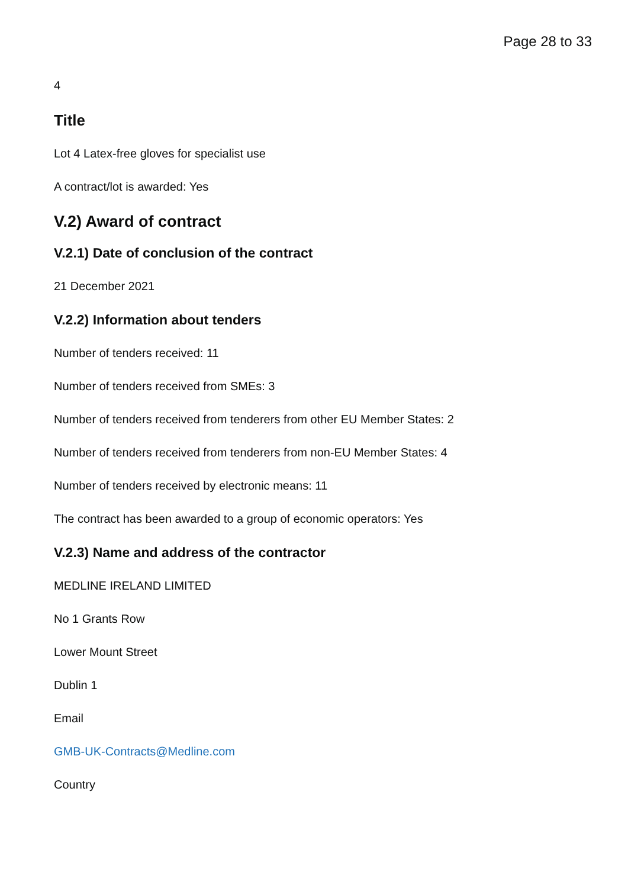Page 28 to 33
4
Title
Lot 4 Latex-free gloves for specialist use
A contract/lot is awarded: Yes
V.2) Award of contract
V.2.1) Date of conclusion of the contract
21 December 2021
V.2.2) Information about tenders
Number of tenders received: 11
Number of tenders received from SMEs: 3
Number of tenders received from tenderers from other EU Member States: 2
Number of tenders received from tenderers from non-EU Member States: 4
Number of tenders received by electronic means: 11
The contract has been awarded to a group of economic operators: Yes
V.2.3) Name and address of the contractor
MEDLINE IRELAND LIMITED
No 1 Grants Row
Lower Mount Street
Dublin 1
Email
GMB-UK-Contracts@Medline.com
Country